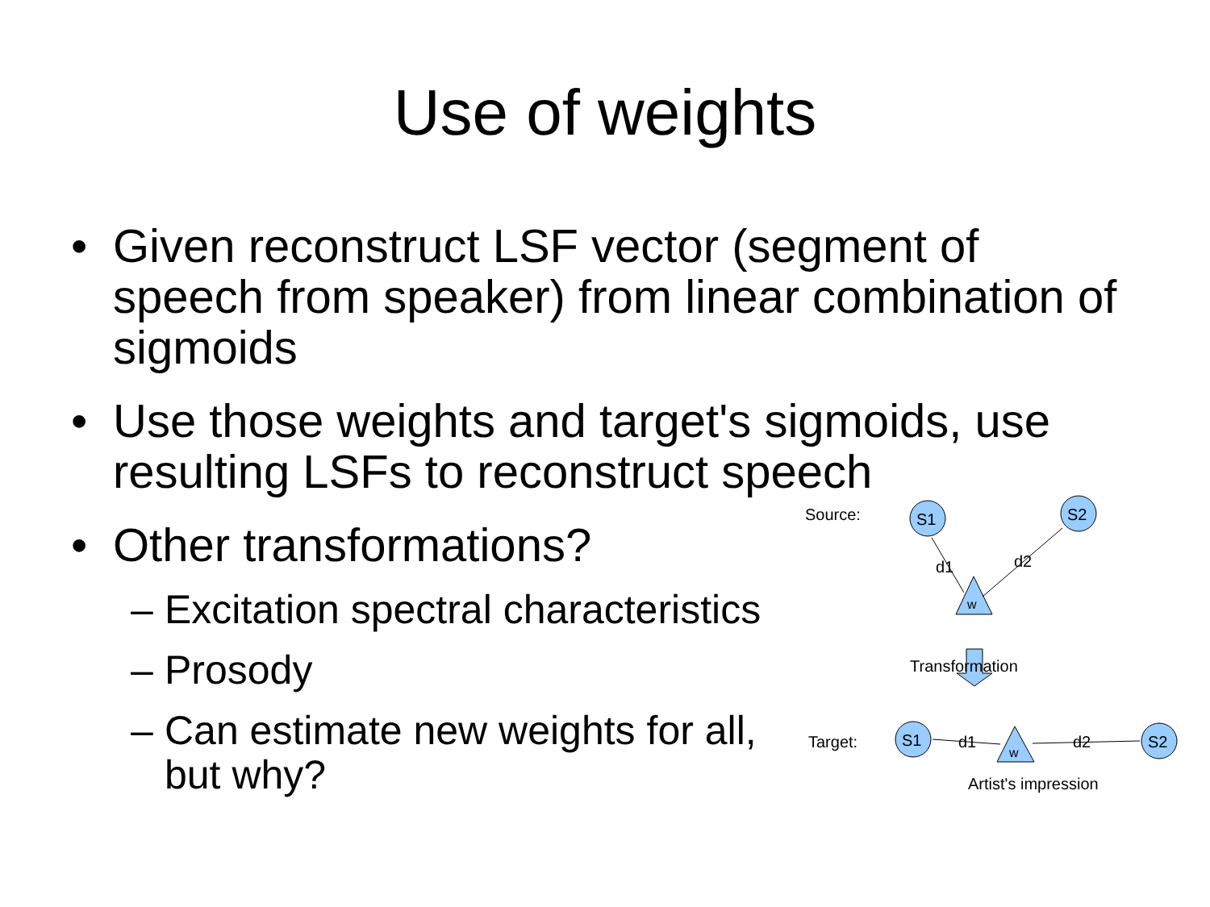Use of weights
• Given reconstruct LSF vector (segment of speech from speaker) from linear combination of sigmoids
• Use those weights and target's sigmoids, use resulting LSFs to reconstruct speech
• Other transformations?
– Excitation spectral characteristics
– Prosody
– Can estimate new weights for all, but why?
Source:
S1
S2
w
d1
d2
Transformation
Target:
S1
S2
w
d1
d2
Artist's impression